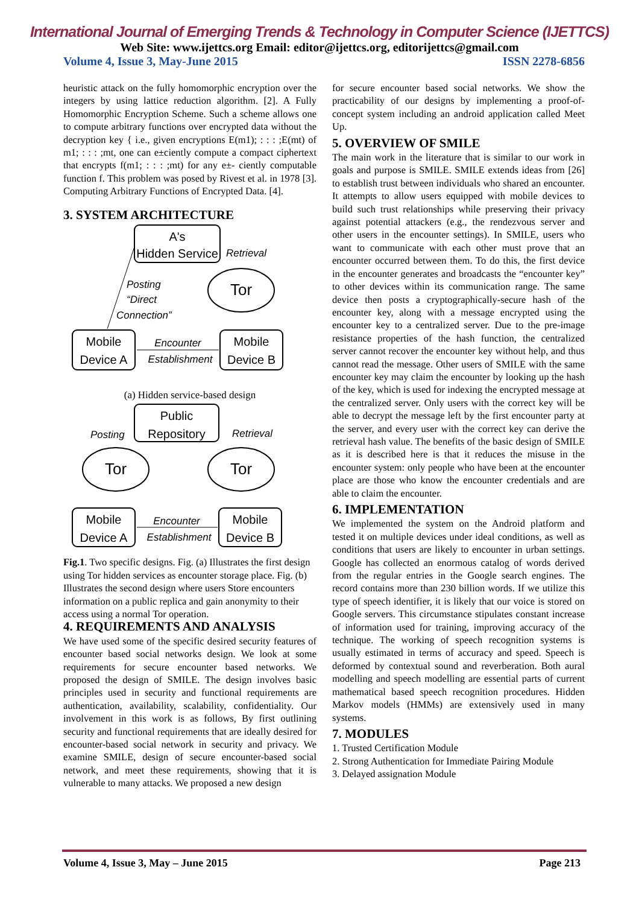International Journal of Emerging Trends & Technology in Computer Science (IJETTCS)
Web Site: www.ijettcs.org Email: editor@ijettcs.org, editorijettcs@gmail.com
Volume 4, Issue 3, May-June 2015 ISSN 2278-6856
heuristic attack on the fully homomorphic encryption over the integers by using lattice reduction algorithm. [2]. A Fully Homomorphic Encryption Scheme. Such a scheme allows one to compute arbitrary functions over encrypted data without the decryption key { i.e., given encryptions E(m1); : : : ;E(mt) of m1; : : : ;mt, one can e±ciently compute a compact ciphertext that encrypts f(m1; : : : ;mt) for any e±- ciently computable function f. This problem was posed by Rivest et al. in 1978 [3]. Computing Arbitrary Functions of Encrypted Data. [4].
3. SYSTEM ARCHITECTURE
A's
Hidden Service
Tor
Retrieval
Posting
“Direct
Connection”
Mobile
Device A
Mobile
Device B
Encounter
Establishment
(a) Hidden service-based design
Public
Repository
Posting
Retrieval
Tor
Tor
Mobile
Device A
Mobile
Device B
Encounter
Establishment
Fig.1. Two specific designs. Fig. (a) Illustrates the first design using Tor hidden services as encounter storage place. Fig. (b) Illustrates the second design where users Store encounters information on a public replica and gain anonymity to their access using a normal Tor operation.
4. REQUIREMENTS AND ANALYSIS
We have used some of the specific desired security features of encounter based social networks design. We look at some requirements for secure encounter based networks. We proposed the design of SMILE. The design involves basic principles used in security and functional requirements are authentication, availability, scalability, confidentiality. Our involvement in this work is as follows, By first outlining security and functional requirements that are ideally desired for encounter-based social network in security and privacy. We examine SMILE, design of secure encounter-based social network, and meet these requirements, showing that it is vulnerable to many attacks. We proposed a new design
for secure encounter based social networks. We show the practicability of our designs by implementing a proof-of-concept system including an android application called Meet Up.
5. OVERVIEW OF SMILE
The main work in the literature that is similar to our work in goals and purpose is SMILE. SMILE extends ideas from [26] to establish trust between individuals who shared an encounter. It attempts to allow users equipped with mobile devices to build such trust relationships while preserving their privacy against potential attackers (e.g., the rendezvous server and other users in the encounter settings). In SMILE, users who want to communicate with each other must prove that an encounter occurred between them. To do this, the first device in the encounter generates and broadcasts the “encounter key” to other devices within its communication range. The same device then posts a cryptographically-secure hash of the encounter key, along with a message encrypted using the encounter key to a centralized server. Due to the pre-image resistance properties of the hash function, the centralized server cannot recover the encounter key without help, and thus cannot read the message. Other users of SMILE with the same encounter key may claim the encounter by looking up the hash of the key, which is used for indexing the encrypted message at the centralized server. Only users with the correct key will be able to decrypt the message left by the first encounter party at the server, and every user with the correct key can derive the retrieval hash value. The benefits of the basic design of SMILE as it is described here is that it reduces the misuse in the encounter system: only people who have been at the encounter place are those who know the encounter credentials and are able to claim the encounter.
6. IMPLEMENTATION
We implemented the system on the Android platform and tested it on multiple devices under ideal conditions, as well as conditions that users are likely to encounter in urban settings. Google has collected an enormous catalog of words derived from the regular entries in the Google search engines. The record contains more than 230 billion words. If we utilize this type of speech identifier, it is likely that our voice is stored on Google servers. This circumstance stipulates constant increase of information used for training, improving accuracy of the technique. The working of speech recognition systems is usually estimated in terms of accuracy and speed. Speech is deformed by contextual sound and reverberation. Both aural modelling and speech modelling are essential parts of current mathematical based speech recognition procedures. Hidden Markov models (HMMs) are extensively used in many systems.
7. MODULES
1. Trusted Certification Module
2. Strong Authentication for Immediate Pairing Module
3. Delayed assignation Module
Volume 4, Issue 3, May – June 2015 Page 213